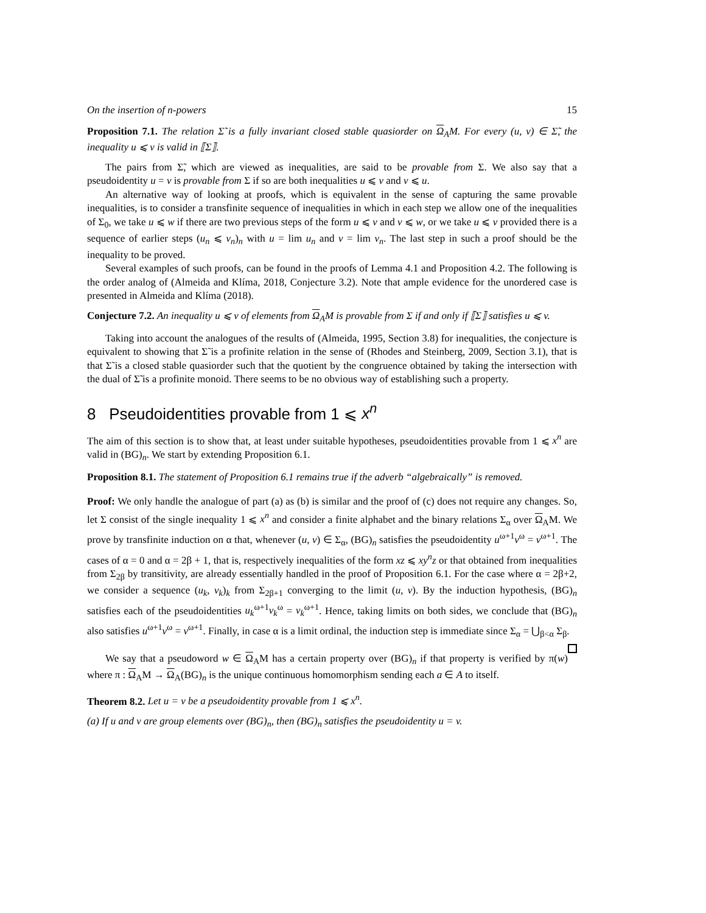On the insertion of n-powers 15
Proposition 7.1. The relation Σ̃ is a fully invariant closed stable quasiorder on Ω<sub>A</sub>M. For every (u, v) ∈ Σ̃, the inequality u ⩽ v is valid in ⟦Σ⟧.
The pairs from Σ̃, which are viewed as inequalities, are said to be provable from Σ. We also say that a pseudoidentity u = v is provable from Σ if so are both inequalities u ⩽ v and v ⩽ u.
An alternative way of looking at proofs, which is equivalent in the sense of capturing the same provable inequalities, is to consider a transfinite sequence of inequalities in which in each step we allow one of the inequalities of Σ<sub>0</sub>, we take u ⩽ w if there are two previous steps of the form u ⩽ v and v ⩽ w, or we take u ⩽ v provided there is a sequence of earlier steps (u<sub>n</sub> ⩽ v<sub>n</sub>)<sub>n</sub> with u = lim u<sub>n</sub> and v = lim v<sub>n</sub>. The last step in such a proof should be the inequality to be proved.
Several examples of such proofs, can be found in the proofs of Lemma 4.1 and Proposition 4.2. The following is the order analog of (Almeida and Klíma, 2018, Conjecture 3.2). Note that ample evidence for the unordered case is presented in Almeida and Klíma (2018).
Conjecture 7.2. An inequality u ⩽ v of elements from Ω<sub>A</sub>M is provable from Σ if and only if ⟦Σ⟧ satisfies u ⩽ v.
Taking into account the analogues of the results of (Almeida, 1995, Section 3.8) for inequalities, the conjecture is equivalent to showing that Σ̃ is a profinite relation in the sense of (Rhodes and Steinberg, 2009, Section 3.1), that is that Σ̃ is a closed stable quasiorder such that the quotient by the congruence obtained by taking the intersection with the dual of Σ̃ is a profinite monoid. There seems to be no obvious way of establishing such a property.
8 Pseudoidentities provable from 1 ⩽ x<sup>n</sup>
The aim of this section is to show that, at least under suitable hypotheses, pseudoidentities provable from 1 ⩽ x<sup>n</sup> are valid in (BG)<sub>n</sub>. We start by extending Proposition 6.1.
Proposition 8.1. The statement of Proposition 6.1 remains true if the adverb “algebraically” is removed.
Proof: We only handle the analogue of part (a) as (b) is similar and the proof of (c) does not require any changes. So, let Σ consist of the single inequality 1 ⩽ x<sup>n</sup> and consider a finite alphabet and the binary relations Σ<sub>α</sub> over Ω<sub>A</sub>M. We prove by transfinite induction on α that, whenever (u, v) ∈ Σ<sub>α</sub>, (BG)<sub>n</sub> satisfies the pseudoidentity u<sup>ω+1</sup>v<sup>ω</sup> = v<sup>ω+1</sup>. The cases of α = 0 and α = 2β + 1, that is, respectively inequalities of the form xz ⩽ xy<sup>n</sup>z or that obtained from inequalities from Σ<sub>2β</sub> by transitivity, are already essentially handled in the proof of Proposition 6.1. For the case where α = 2β+2, we consider a sequence (u<sub>k</sub>, v<sub>k</sub>)<sub>k</sub> from Σ<sub>2β+1</sub> converging to the limit (u, v). By the induction hypothesis, (BG)<sub>n</sub> satisfies each of the pseudoidentities u<sub>k</sub><sup>ω+1</sup>v<sub>k</sub><sup>ω</sup> = v<sub>k</sub><sup>ω+1</sup>. Hence, taking limits on both sides, we conclude that (BG)<sub>n</sub> also satisfies u<sup>ω+1</sup>v<sup>ω</sup> = v<sup>ω+1</sup>. Finally, in case α is a limit ordinal, the induction step is immediate since Σ<sub>α</sub> = ⋃<sub>β<α</sub> Σ<sub>β</sub>.
We say that a pseudoword w ∈ Ω<sub>A</sub>M has a certain property over (BG)<sub>n</sub> if that property is verified by π(w) where π : Ω<sub>A</sub>M → Ω<sub>A</sub>(BG)<sub>n</sub> is the unique continuous homomorphism sending each a ∈ A to itself.
Theorem 8.2. Let u = v be a pseudoidentity provable from 1 ⩽ x<sup>n</sup>.
(a) If u and v are group elements over (BG)<sub>n</sub>, then (BG)<sub>n</sub> satisfies the pseudoidentity u = v.